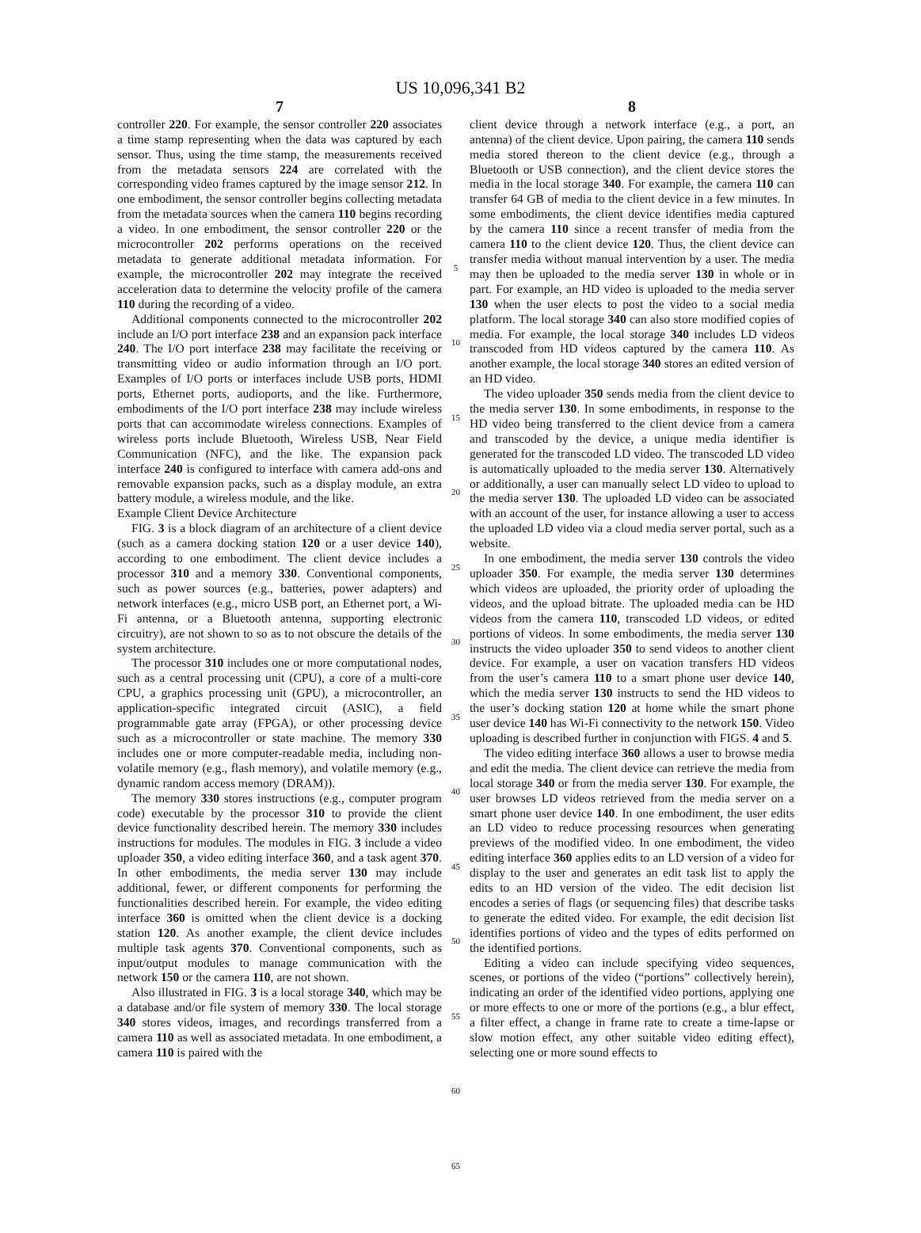US 10,096,341 B2
7
controller 220. For example, the sensor controller 220 associates a time stamp representing when the data was captured by each sensor. Thus, using the time stamp, the measurements received from the metadata sensors 224 are correlated with the corresponding video frames captured by the image sensor 212. In one embodiment, the sensor controller begins collecting metadata from the metadata sources when the camera 110 begins recording a video. In one embodiment, the sensor controller 220 or the microcontroller 202 performs operations on the received metadata to generate additional metadata information. For example, the microcontroller 202 may integrate the received acceleration data to determine the velocity profile of the camera 110 during the recording of a video.
Additional components connected to the microcontroller 202 include an I/O port interface 238 and an expansion pack interface 240. The I/O port interface 238 may facilitate the receiving or transmitting video or audio information through an I/O port. Examples of I/O ports or interfaces include USB ports, HDMI ports, Ethernet ports, audioports, and the like. Furthermore, embodiments of the I/O port interface 238 may include wireless ports that can accommodate wireless connections. Examples of wireless ports include Bluetooth, Wireless USB, Near Field Communication (NFC), and the like. The expansion pack interface 240 is configured to interface with camera add-ons and removable expansion packs, such as a display module, an extra battery module, a wireless module, and the like.
Example Client Device Architecture
FIG. 3 is a block diagram of an architecture of a client device (such as a camera docking station 120 or a user device 140), according to one embodiment. The client device includes a processor 310 and a memory 330. Conventional components, such as power sources (e.g., batteries, power adapters) and network interfaces (e.g., micro USB port, an Ethernet port, a Wi-Fi antenna, or a Bluetooth antenna, supporting electronic circuitry), are not shown to so as to not obscure the details of the system architecture.
The processor 310 includes one or more computational nodes, such as a central processing unit (CPU), a core of a multi-core CPU, a graphics processing unit (GPU), a microcontroller, an application-specific integrated circuit (ASIC), a field programmable gate array (FPGA), or other processing device such as a microcontroller or state machine. The memory 330 includes one or more computer-readable media, including non-volatile memory (e.g., flash memory), and volatile memory (e.g., dynamic random access memory (DRAM)).
The memory 330 stores instructions (e.g., computer program code) executable by the processor 310 to provide the client device functionality described herein. The memory 330 includes instructions for modules. The modules in FIG. 3 include a video uploader 350, a video editing interface 360, and a task agent 370. In other embodiments, the media server 130 may include additional, fewer, or different components for performing the functionalities described herein. For example, the video editing interface 360 is omitted when the client device is a docking station 120. As another example, the client device includes multiple task agents 370. Conventional components, such as input/output modules to manage communication with the network 150 or the camera 110, are not shown.
Also illustrated in FIG. 3 is a local storage 340, which may be a database and/or file system of memory 330. The local storage 340 stores videos, images, and recordings transferred from a camera 110 as well as associated metadata. In one embodiment, a camera 110 is paired with the
5
10
15
20
25
30
35
40
45
50
55
60
65
8
client device through a network interface (e.g., a port, an antenna) of the client device. Upon pairing, the camera 110 sends media stored thereon to the client device (e.g., through a Bluetooth or USB connection), and the client device stores the media in the local storage 340. For example, the camera 110 can transfer 64 GB of media to the client device in a few minutes. In some embodiments, the client device identifies media captured by the camera 110 since a recent transfer of media from the camera 110 to the client device 120. Thus, the client device can transfer media without manual intervention by a user. The media may then be uploaded to the media server 130 in whole or in part. For example, an HD video is uploaded to the media server 130 when the user elects to post the video to a social media platform. The local storage 340 can also store modified copies of media. For example, the local storage 340 includes LD videos transcoded from HD videos captured by the camera 110. As another example, the local storage 340 stores an edited version of an HD video.
The video uploader 350 sends media from the client device to the media server 130. In some embodiments, in response to the HD video being transferred to the client device from a camera and transcoded by the device, a unique media identifier is generated for the transcoded LD video. The transcoded LD video is automatically uploaded to the media server 130. Alternatively or additionally, a user can manually select LD video to upload to the media server 130. The uploaded LD video can be associated with an account of the user, for instance allowing a user to access the uploaded LD video via a cloud media server portal, such as a website.
In one embodiment, the media server 130 controls the video uploader 350. For example, the media server 130 determines which videos are uploaded, the priority order of uploading the videos, and the upload bitrate. The uploaded media can be HD videos from the camera 110, transcoded LD videos, or edited portions of videos. In some embodiments, the media server 130 instructs the video uploader 350 to send videos to another client device. For example, a user on vacation transfers HD videos from the user’s camera 110 to a smart phone user device 140, which the media server 130 instructs to send the HD videos to the user’s docking station 120 at home while the smart phone user device 140 has Wi-Fi connectivity to the network 150. Video uploading is described further in conjunction with FIGS. 4 and 5.
The video editing interface 360 allows a user to browse media and edit the media. The client device can retrieve the media from local storage 340 or from the media server 130. For example, the user browses LD videos retrieved from the media server on a smart phone user device 140. In one embodiment, the user edits an LD video to reduce processing resources when generating previews of the modified video. In one embodiment, the video editing interface 360 applies edits to an LD version of a video for display to the user and generates an edit task list to apply the edits to an HD version of the video. The edit decision list encodes a series of flags (or sequencing files) that describe tasks to generate the edited video. For example, the edit decision list identifies portions of video and the types of edits performed on the identified portions.
Editing a video can include specifying video sequences, scenes, or portions of the video (“portions” collectively herein), indicating an order of the identified video portions, applying one or more effects to one or more of the portions (e.g., a blur effect, a filter effect, a change in frame rate to create a time-lapse or slow motion effect, any other suitable video editing effect), selecting one or more sound effects to